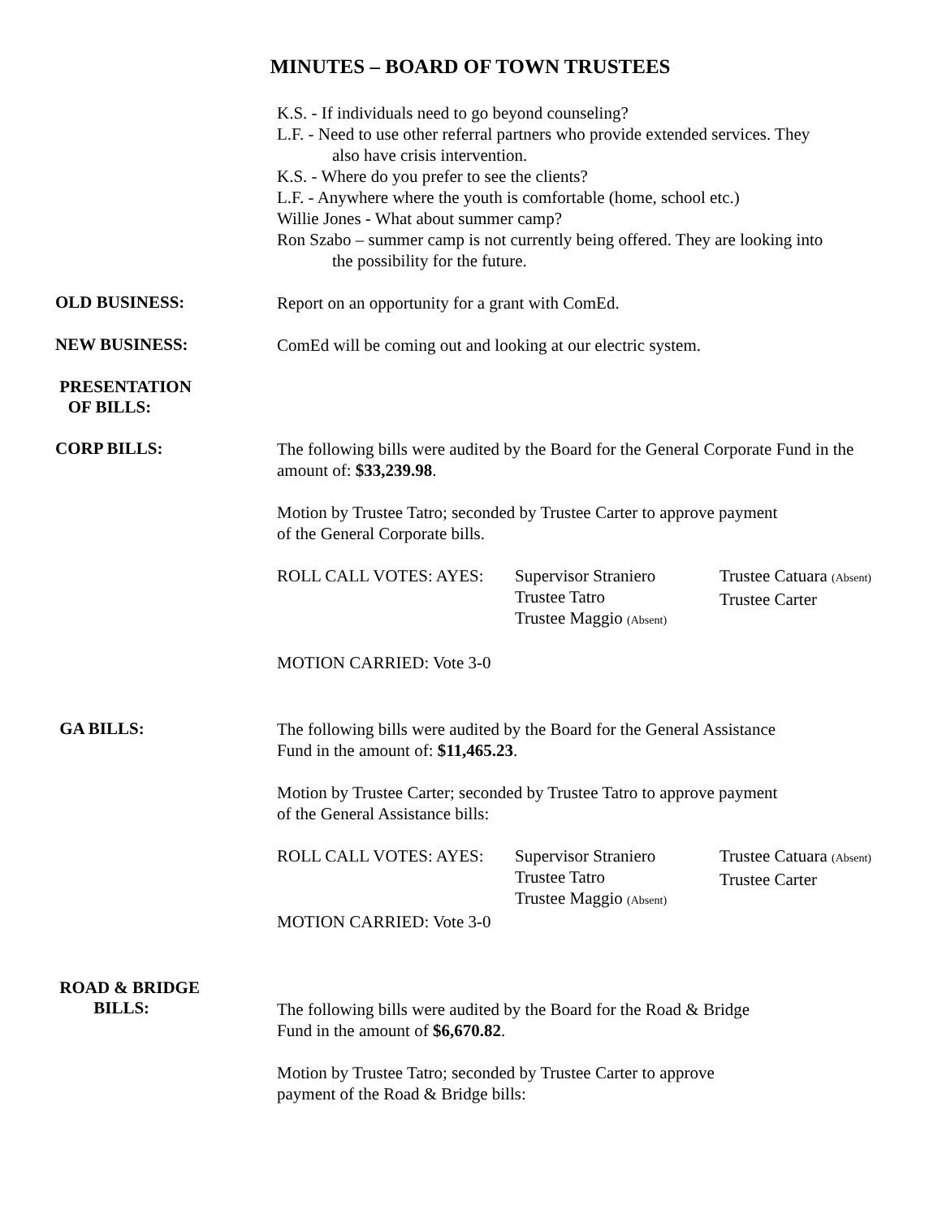MINUTES – BOARD OF TOWN TRUSTEES
K.S. - If individuals need to go beyond counseling?
L.F. - Need to use other referral partners who provide extended services. They
also have crisis intervention.
K.S. - Where do you prefer to see the clients?
L.F. - Anywhere where the youth is comfortable (home, school etc.)
Willie Jones - What about summer camp?
Ron Szabo – summer camp is not currently being offered. They are looking into
the possibility for the future.
OLD BUSINESS:
Report on an opportunity for a grant with ComEd.
NEW BUSINESS:
ComEd will be coming out and looking at our electric system.
PRESENTATION
OF BILLS:
CORP BILLS:
The following bills were audited by the Board for the General Corporate Fund in the amount of: $33,239.98.
Motion by Trustee Tatro; seconded by Trustee Carter to approve payment
of the General Corporate bills.
ROLL CALL VOTES: AYES:
Supervisor Straniero
Trustee Tatro
Trustee Maggio (Absent)
Trustee Catuara (Absent)
Trustee Carter
MOTION CARRIED: Vote 3-0
GA BILLS:
The following bills were audited by the Board for the General Assistance
Fund in the amount of: $11,465.23.
Motion by Trustee Carter; seconded by Trustee Tatro to approve payment
of the General Assistance bills:
ROLL CALL VOTES: AYES:
Supervisor Straniero
Trustee Tatro
Trustee Maggio (Absent)
Trustee Catuara (Absent)
Trustee Carter
MOTION CARRIED: Vote 3-0
ROAD & BRIDGE
BILLS:
The following bills were audited by the Board for the Road & Bridge
Fund in the amount of $6,670.82.
Motion by Trustee Tatro; seconded by Trustee Carter to approve
payment of the Road & Bridge bills: